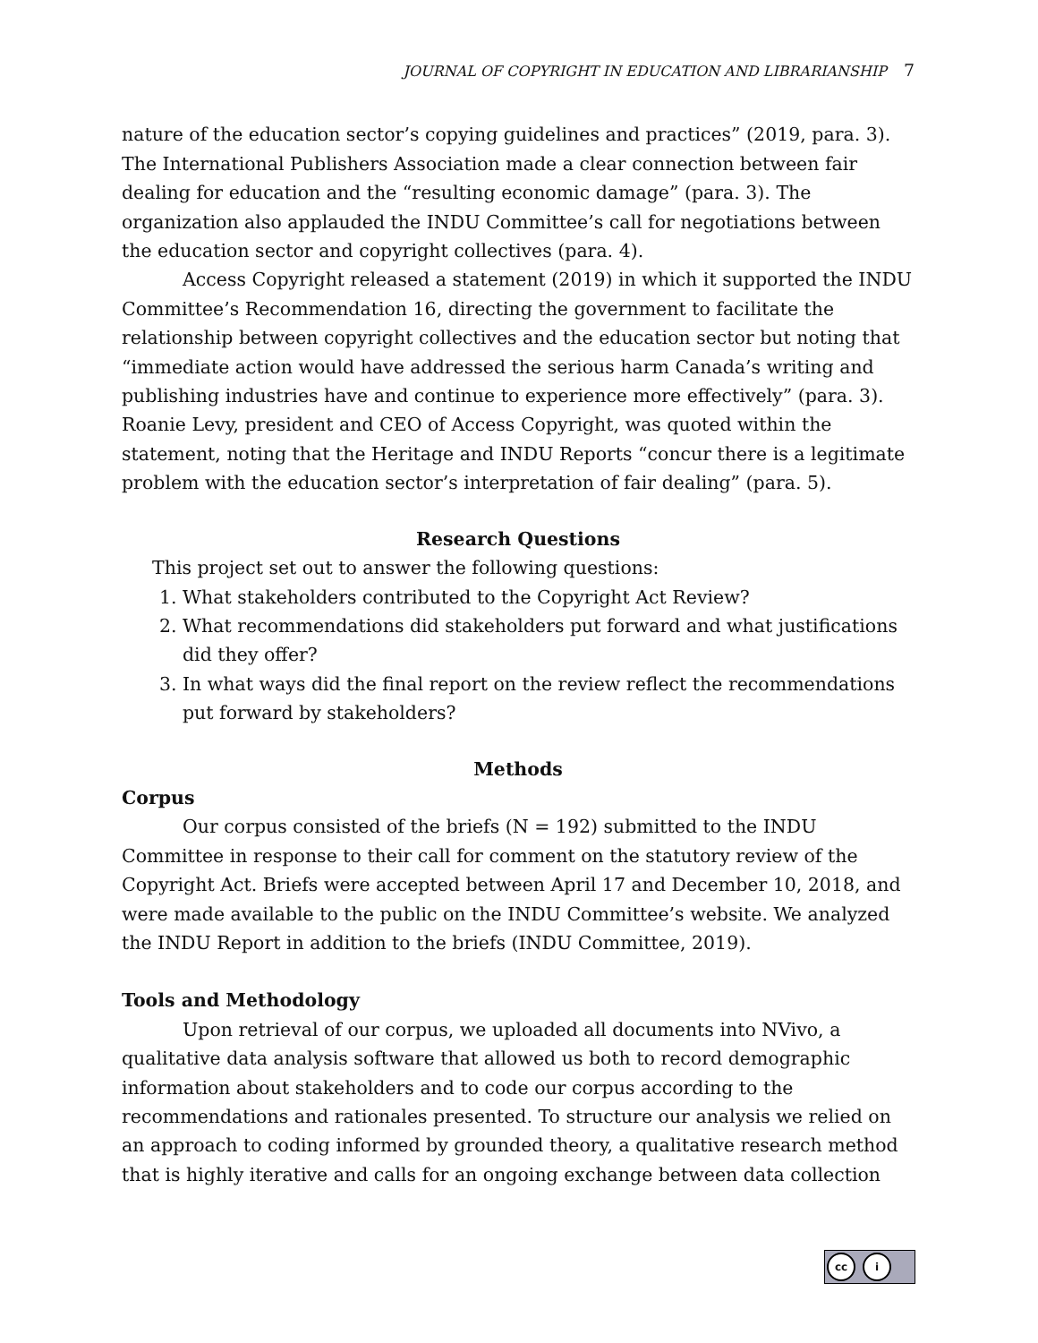JOURNAL OF COPYRIGHT IN EDUCATION AND LIBRARIANSHIP 7
nature of the education sector’s copying guidelines and practices” (2019, para. 3). The International Publishers Association made a clear connection between fair dealing for education and the “resulting economic damage” (para. 3). The organization also applauded the INDU Committee’s call for negotiations between the education sector and copyright collectives (para. 4).
Access Copyright released a statement (2019) in which it supported the INDU Committee’s Recommendation 16, directing the government to facilitate the relationship between copyright collectives and the education sector but noting that “immediate action would have addressed the serious harm Canada’s writing and publishing industries have and continue to experience more effectively” (para. 3). Roanie Levy, president and CEO of Access Copyright, was quoted within the statement, noting that the Heritage and INDU Reports “concur there is a legitimate problem with the education sector’s interpretation of fair dealing” (para. 5).
Research Questions
This project set out to answer the following questions:
1. What stakeholders contributed to the Copyright Act Review?
2. What recommendations did stakeholders put forward and what justifications did they offer?
3. In what ways did the final report on the review reflect the recommendations put forward by stakeholders?
Methods
Corpus
Our corpus consisted of the briefs (N = 192) submitted to the INDU Committee in response to their call for comment on the statutory review of the Copyright Act. Briefs were accepted between April 17 and December 10, 2018, and were made available to the public on the INDU Committee’s website. We analyzed the INDU Report in addition to the briefs (INDU Committee, 2019).
Tools and Methodology
Upon retrieval of our corpus, we uploaded all documents into NVivo, a qualitative data analysis software that allowed us both to record demographic information about stakeholders and to code our corpus according to the recommendations and rationales presented. To structure our analysis we relied on an approach to coding informed by grounded theory, a qualitative research method that is highly iterative and calls for an ongoing exchange between data collection
cc i